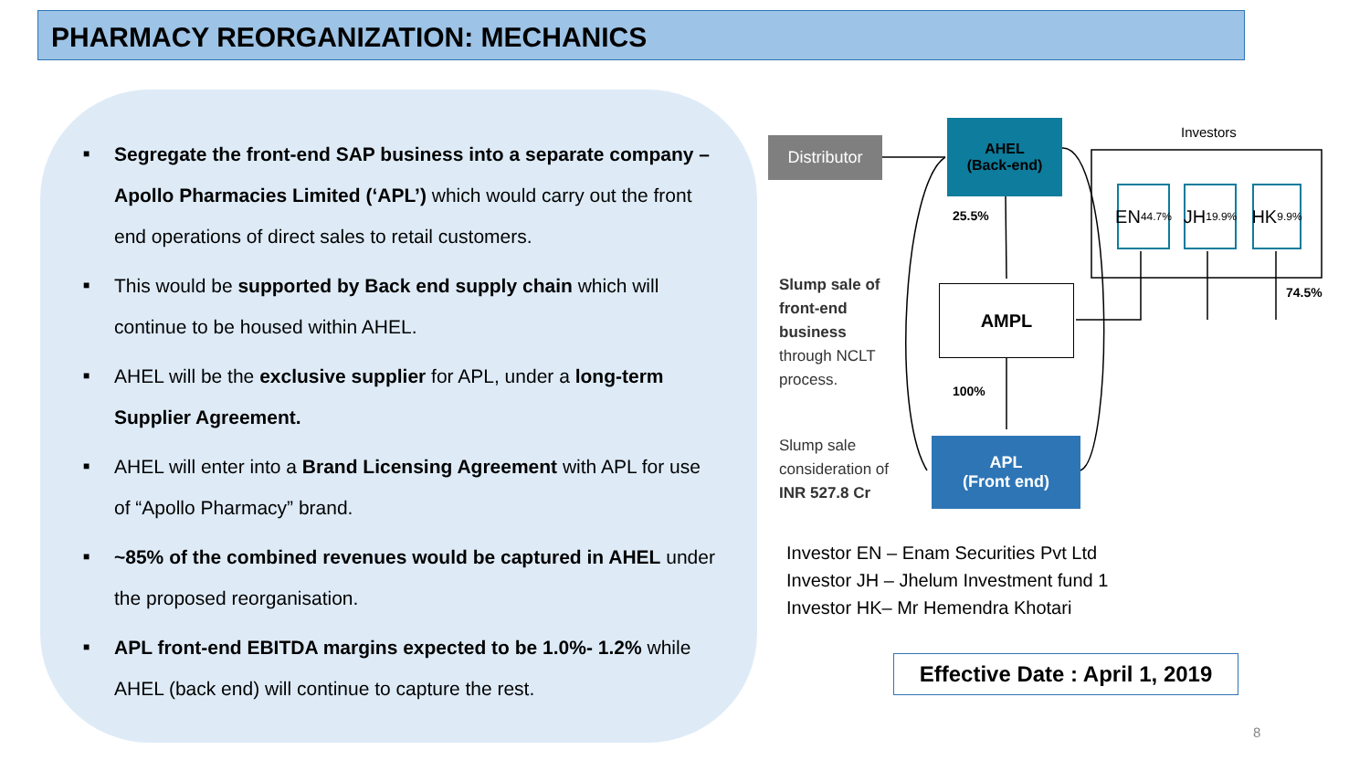PHARMACY REORGANIZATION: MECHANICS
■ Segregate the front-end SAP business into a separate company – Apollo Pharmacies Limited (‘APL’) which would carry out the front end operations of direct sales to retail customers.
■ This would be supported by Back end supply chain which will continue to be housed within AHEL.
■ AHEL will be the exclusive supplier for APL, under a long-term Supplier Agreement.
■ AHEL will enter into a Brand Licensing Agreement with APL for use of “Apollo Pharmacy” brand.
■ ~85% of the combined revenues would be captured in AHEL under the proposed reorganisation.
■ APL front-end EBITDA margins expected to be 1.0%- 1.2% while AHEL (back end) will continue to capture the rest.
Distributor
AHEL
(Back-end)
Investors
EN
44.7%
JH
19.9%
HK
9.9%
25.5%
74.5%
AMPL
Slump sale of
front-end
business
through NCLT
process.
100%
Slump sale
consideration of
INR 527.8 Cr
APL
(Front end)
Investor EN – Enam Securities Pvt Ltd
Investor JH – Jhelum Investment fund 1
Investor HK– Mr Hemendra Khotari
Effective Date : April 1, 2019
8